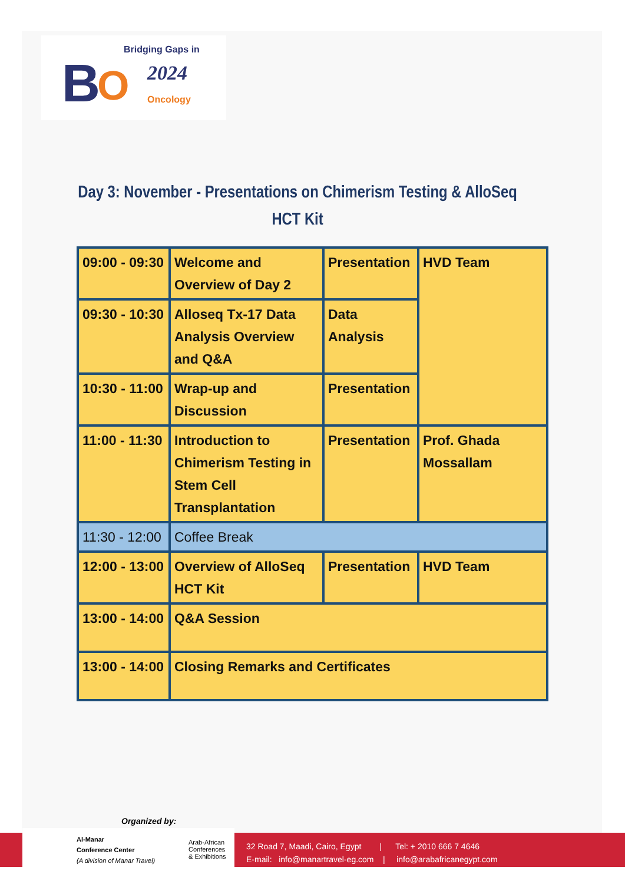Bridging Gaps in
B O 2024
Oncology
Day 3: November - Presentations on Chimerism Testing & AlloSeq HCT Kit
| 09:00 - 09:30 | Welcome and Overview of Day 2 | Presentation | HVD Team |
| 09:30 - 10:30 | Alloseq Tx-17 Data Analysis Overview and Q&A | Data Analysis | |
| 10:30 - 11:00 | Wrap-up and Discussion | Presentation | |
| 11:00 - 11:30 | Introduction to Chimerism Testing in Stem Cell Transplantation | Presentation | Prof. Ghada Mossallam |
| 11:30 - 12:00 | Coffee Break | | |
| 12:00 - 13:00 | Overview of AlloSeq HCT Kit | Presentation | HVD Team |
| 13:00 - 14:00 | Q&A Session | | |
| 13:00 - 14:00 | Closing Remarks and Certificates | | |
Organized by:
Al-Manar
Conference Center
(A division of Manar Travel)
Arab-African
Conferences
& Exhibitions
32 Road 7, Maadi, Cairo, Egypt | Tel: + 2010 666 7 4646
E-mail: info@manartravel-eg.com | info@arabafricanegypt.com